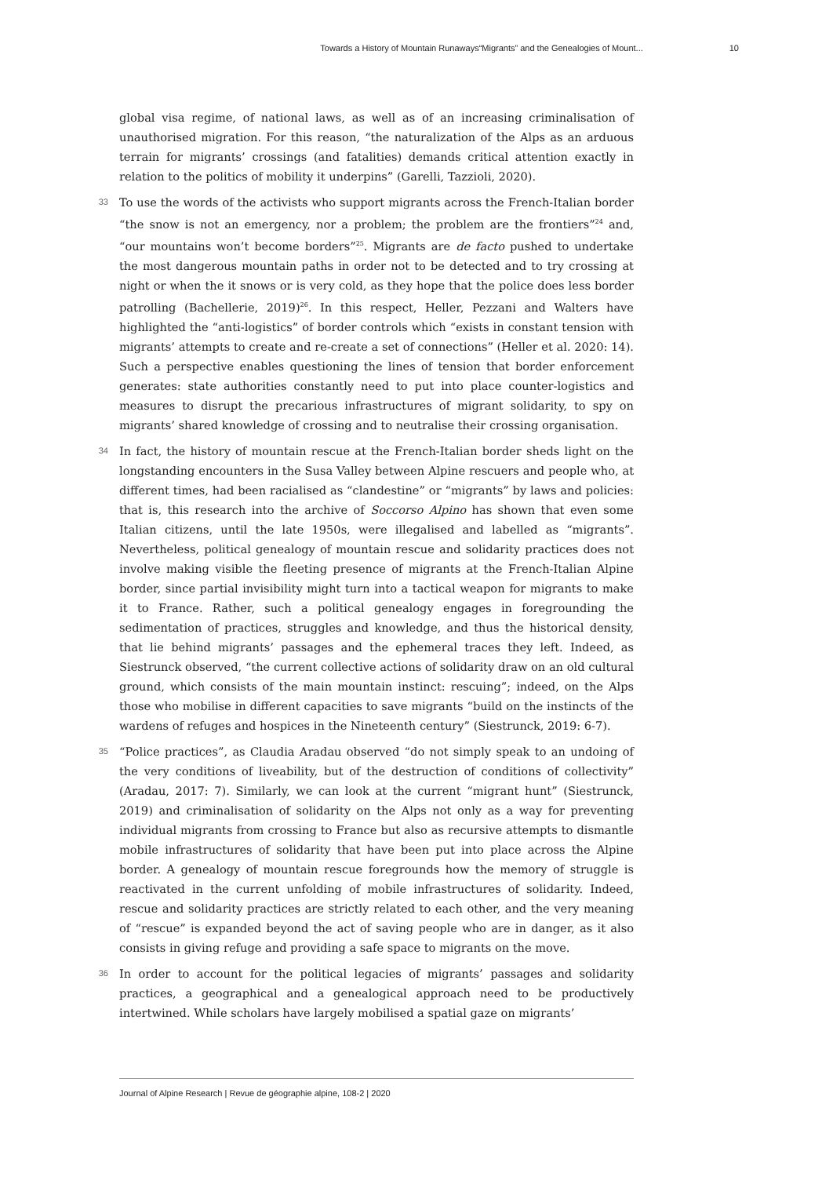Towards a History of Mountain Runaways“Migrants” and the Genealogies of Mount... 10
global visa regime, of national laws, as well as of an increasing criminalisation of unauthorised migration. For this reason, “the naturalization of the Alps as an arduous terrain for migrants’ crossings (and fatalities) demands critical attention exactly in relation to the politics of mobility it underpins” (Garelli, Tazzioli, 2020).
33
To use the words of the activists who support migrants across the French-Italian border “the snow is not an emergency, nor a problem; the problem are the frontiers”<sup>24</sup> and, “our mountains won’t become borders”<sup>25</sup>. Migrants are de facto pushed to undertake the most dangerous mountain paths in order not to be detected and to try crossing at night or when the it snows or is very cold, as they hope that the police does less border patrolling (Bachellerie, 2019)<sup>26</sup>. In this respect, Heller, Pezzani and Walters have highlighted the “anti-logistics” of border controls which “exists in constant tension with migrants’ attempts to create and re-create a set of connections” (Heller et al. 2020: 14). Such a perspective enables questioning the lines of tension that border enforcement generates: state authorities constantly need to put into place counter-logistics and measures to disrupt the precarious infrastructures of migrant solidarity, to spy on migrants’ shared knowledge of crossing and to neutralise their crossing organisation.
34
In fact, the history of mountain rescue at the French-Italian border sheds light on the longstanding encounters in the Susa Valley between Alpine rescuers and people who, at different times, had been racialised as “clandestine” or “migrants” by laws and policies: that is, this research into the archive of Soccorso Alpino has shown that even some Italian citizens, until the late 1950s, were illegalised and labelled as “migrants”. Nevertheless, political genealogy of mountain rescue and solidarity practices does not involve making visible the fleeting presence of migrants at the French-Italian Alpine border, since partial invisibility might turn into a tactical weapon for migrants to make it to France. Rather, such a political genealogy engages in foregrounding the sedimentation of practices, struggles and knowledge, and thus the historical density, that lie behind migrants’ passages and the ephemeral traces they left. Indeed, as Siestrunck observed, “the current collective actions of solidarity draw on an old cultural ground, which consists of the main mountain instinct: rescuing”; indeed, on the Alps those who mobilise in different capacities to save migrants “build on the instincts of the wardens of refuges and hospices in the Nineteenth century” (Siestrunck, 2019: 6-7).
35
“Police practices”, as Claudia Aradau observed “do not simply speak to an undoing of the very conditions of liveability, but of the destruction of conditions of collectivity” (Aradau, 2017: 7). Similarly, we can look at the current “migrant hunt” (Siestrunck, 2019) and criminalisation of solidarity on the Alps not only as a way for preventing individual migrants from crossing to France but also as recursive attempts to dismantle mobile infrastructures of solidarity that have been put into place across the Alpine border. A genealogy of mountain rescue foregrounds how the memory of struggle is reactivated in the current unfolding of mobile infrastructures of solidarity. Indeed, rescue and solidarity practices are strictly related to each other, and the very meaning of “rescue” is expanded beyond the act of saving people who are in danger, as it also consists in giving refuge and providing a safe space to migrants on the move.
36
In order to account for the political legacies of migrants’ passages and solidarity practices, a geographical and a genealogical approach need to be productively intertwined. While scholars have largely mobilised a spatial gaze on migrants’
Journal of Alpine Research | Revue de géographie alpine, 108-2 | 2020